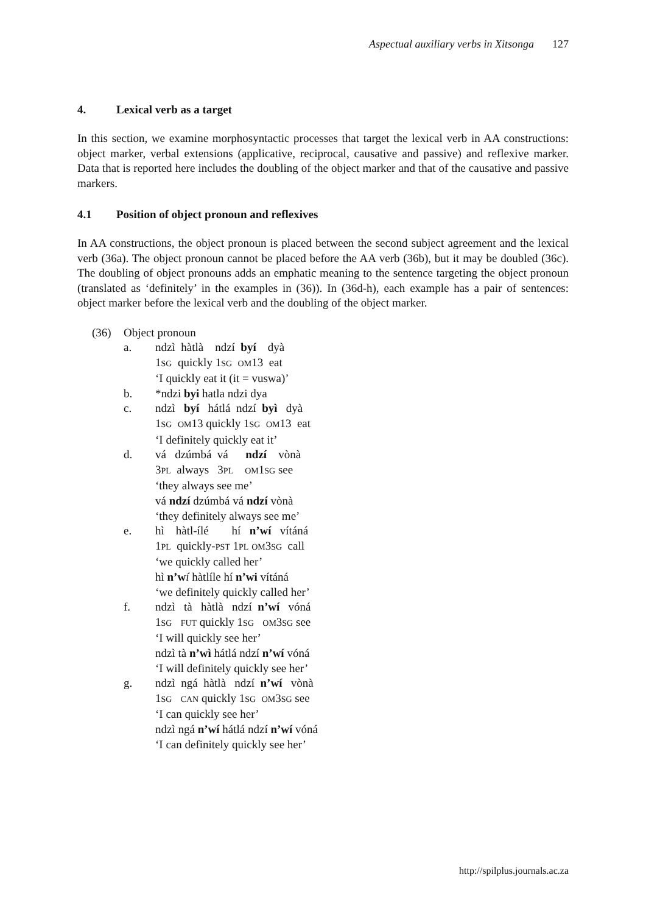Aspectual auxiliary verbs in Xitsonga 127
4. Lexical verb as a target
In this section, we examine morphosyntactic processes that target the lexical verb in AA constructions: object marker, verbal extensions (applicative, reciprocal, causative and passive) and reflexive marker. Data that is reported here includes the doubling of the object marker and that of the causative and passive markers.
4.1 Position of object pronoun and reflexives
In AA constructions, the object pronoun is placed between the second subject agreement and the lexical verb (36a). The object pronoun cannot be placed before the AA verb (36b), but it may be doubled (36c). The doubling of object pronouns adds an emphatic meaning to the sentence targeting the object pronoun (translated as ‘definitely’ in the examples in (36)). In (36d-h), each example has a pair of sentences: object marker before the lexical verb and the doubling of the object marker.
(36) Object pronoun
a. ndzì hàtlà ndzí byí dyà
1SG quickly 1SG OM13 eat
‘I quickly eat it (it = vuswa)’
b. *ndzi byi hatla ndzi dya
c. ndzì byí hátlá ndzí byì dyà
1SG OM13 quickly 1SG OM13 eat
‘I definitely quickly eat it’
d. vá dzúmbá vá ndzí vònà
3PL always 3PL OM1SG see
‘they always see me’
vá ndzí dzúmbá vá ndzí vònà
‘they definitely always see me’
e. hì hàtl-ílé hí n’wí vítáná
1PL quickly-PST 1PL OM3SG call
‘we quickly called her’
hì n’w í hàtlíle hí n’wi vítáná
‘we definitely quickly called her’
f. ndzì tà hàtlà ndzí n’wí vóná
1SG FUT quickly 1SG OM3SG see
‘I will quickly see her’
ndzì tà n’wì hátlá ndzí n’wí vóná
‘I will definitely quickly see her’
g. ndzì ngá hàtlà ndzí n’wí vònà
1SG CAN quickly 1SG OM3SG see
‘I can quickly see her’
ndzì ngá n’wí hátlá ndzí n’wí vóná
‘I can definitely quickly see her’
http://spilplus.journals.ac.za